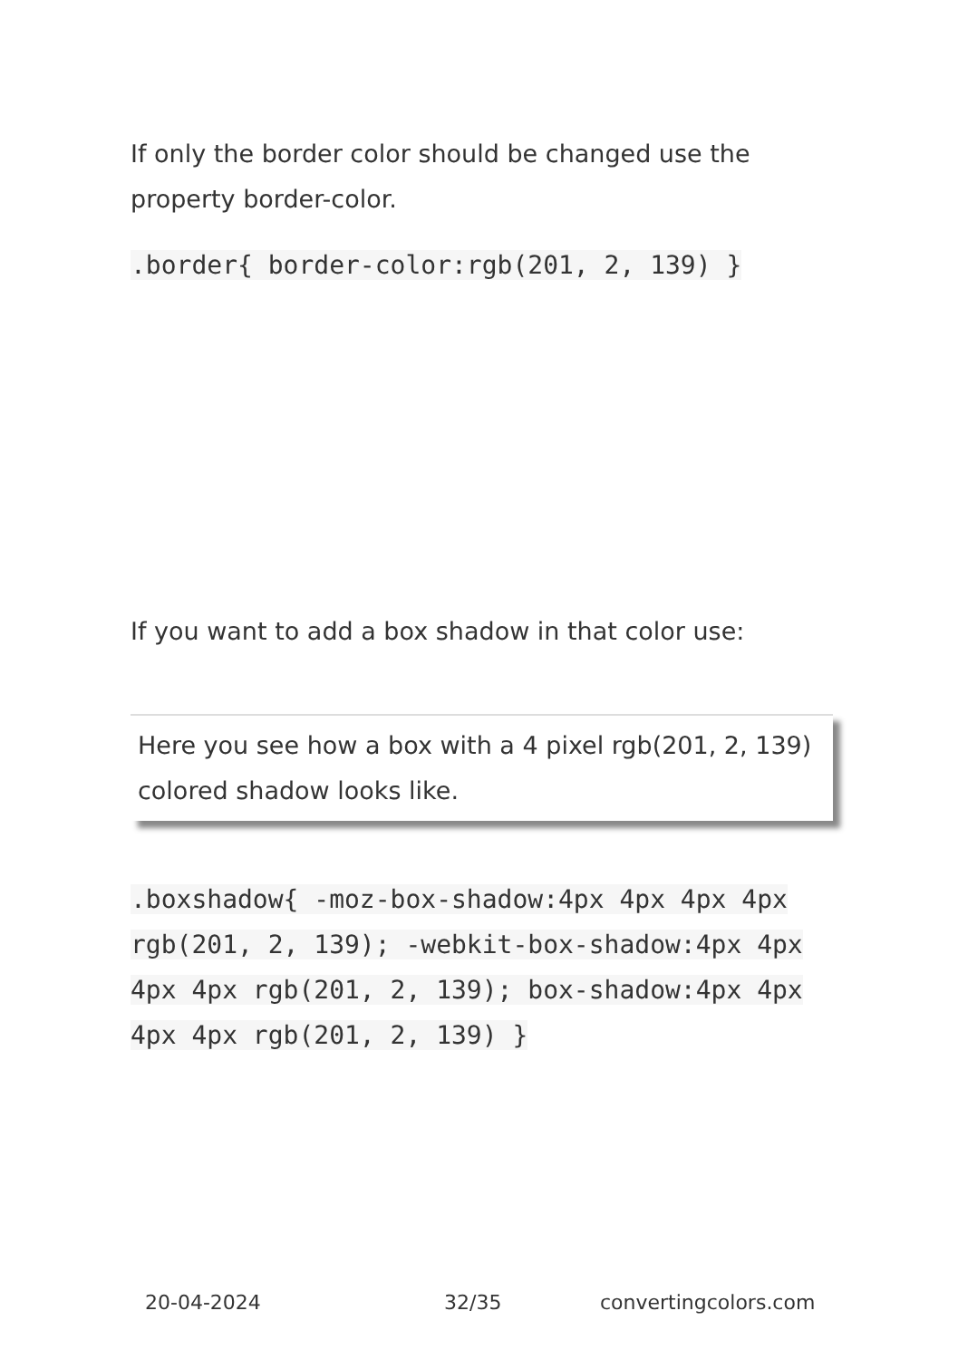If only the border color should be changed use the property border-color.
.border{ border-color:rgb(201, 2, 139) }
If you want to add a box shadow in that color use:
Here you see how a box with a 4 pixel rgb(201, 2, 139) colored shadow looks like.
.boxshadow{ -moz-box-shadow:4px 4px 4px 4px rgb(201, 2, 139); -webkit-box-shadow:4px 4px 4px 4px rgb(201, 2, 139); box-shadow:4px 4px 4px 4px rgb(201, 2, 139) }
20-04-2024 32/35 convertingcolors.com